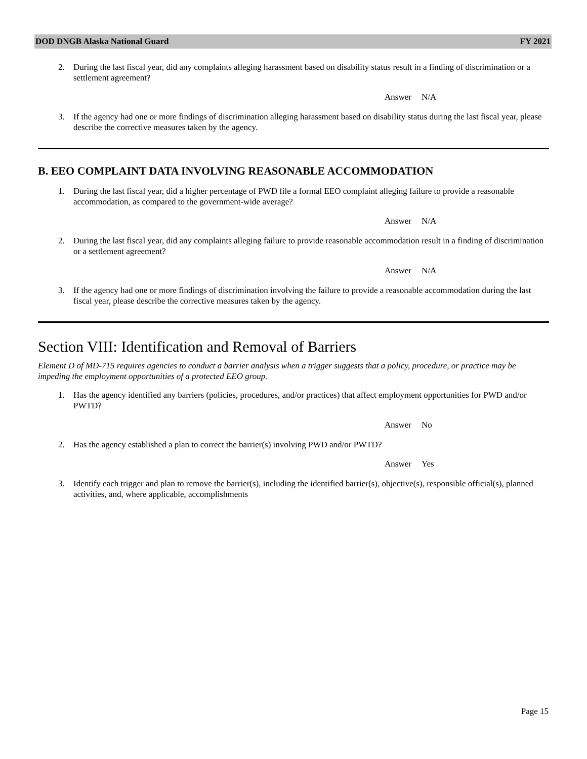DOD DNGB Alaska National Guard FY 2021
2. During the last fiscal year, did any complaints alleging harassment based on disability status result in a finding of discrimination or a settlement agreement?
Answer N/A
3. If the agency had one or more findings of discrimination alleging harassment based on disability status during the last fiscal year, please describe the corrective measures taken by the agency.
B. EEO COMPLAINT DATA INVOLVING REASONABLE ACCOMMODATION
1. During the last fiscal year, did a higher percentage of PWD file a formal EEO complaint alleging failure to provide a reasonable
accommodation, as compared to the government-wide average?
Answer N/A
2. During the last fiscal year, did any complaints alleging failure to provide reasonable accommodation result in a finding of discrimination or a settlement agreement?
Answer N/A
3. If the agency had one or more findings of discrimination involving the failure to provide a reasonable accommodation during the last fiscal year, please describe the corrective measures taken by the agency.
Section VIII: Identification and Removal of Barriers
Element D of MD-715 requires agencies to conduct a barrier analysis when a trigger suggests that a policy, procedure, or practice may be impeding the employment opportunities of a protected EEO group.
1. Has the agency identified any barriers (policies, procedures, and/or practices) that affect employment opportunities for PWD and/or PWTD?
Answer No
2. Has the agency established a plan to correct the barrier(s) involving PWD and/or PWTD?
Answer Yes
3. Identify each trigger and plan to remove the barrier(s), including the identified barrier(s), objective(s), responsible official(s), planned activities, and, where applicable, accomplishments
Page 15